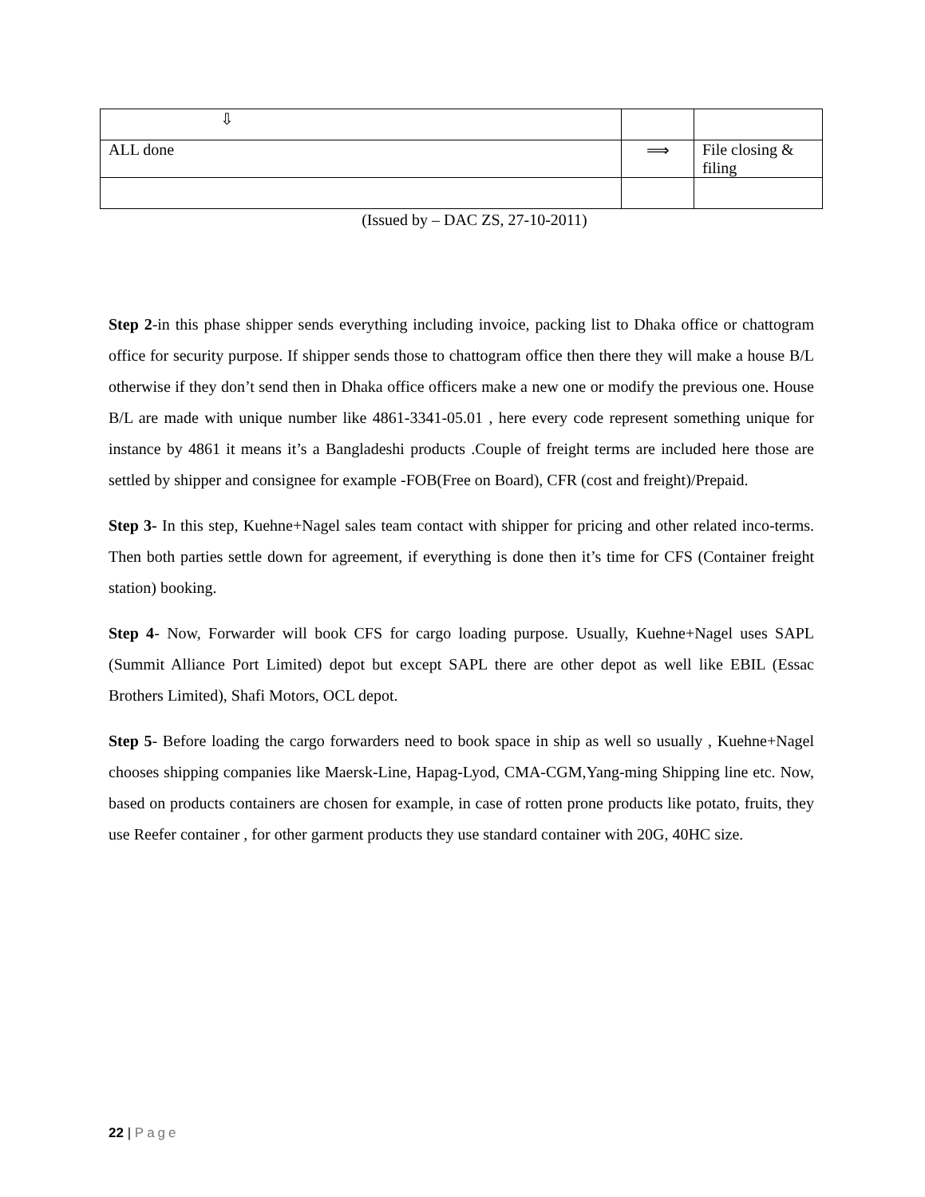| ⇩ | | |
| ALL done | ⟹ | File closing & filing |
(Issued by – DAC ZS, 27-10-2011)
Step 2-in this phase shipper sends everything including invoice, packing list to Dhaka office or chattogram office for security purpose. If shipper sends those to chattogram office then there they will make a house B/L otherwise if they don’t send then in Dhaka office officers make a new one or modify the previous one. House B/L are made with unique number like 4861-3341-05.01 , here every code represent something unique for instance by 4861 it means it’s a Bangladeshi products .Couple of freight terms are included here those are settled by shipper and consignee for example -FOB(Free on Board), CFR (cost and freight)/Prepaid.
Step 3- In this step, Kuehne+Nagel sales team contact with shipper for pricing and other related inco-terms. Then both parties settle down for agreement, if everything is done then it’s time for CFS (Container freight station) booking.
Step 4- Now, Forwarder will book CFS for cargo loading purpose. Usually, Kuehne+Nagel uses SAPL (Summit Alliance Port Limited) depot but except SAPL there are other depot as well like EBIL (Essac Brothers Limited), Shafi Motors, OCL depot.
Step 5- Before loading the cargo forwarders need to book space in ship as well so usually , Kuehne+Nagel chooses shipping companies like Maersk-Line, Hapag-Lyod, CMA-CGM,Yang-ming Shipping line etc. Now, based on products containers are chosen for example, in case of rotten prone products like potato, fruits, they use Reefer container , for other garment products they use standard container with 20G, 40HC size.
22 | Page